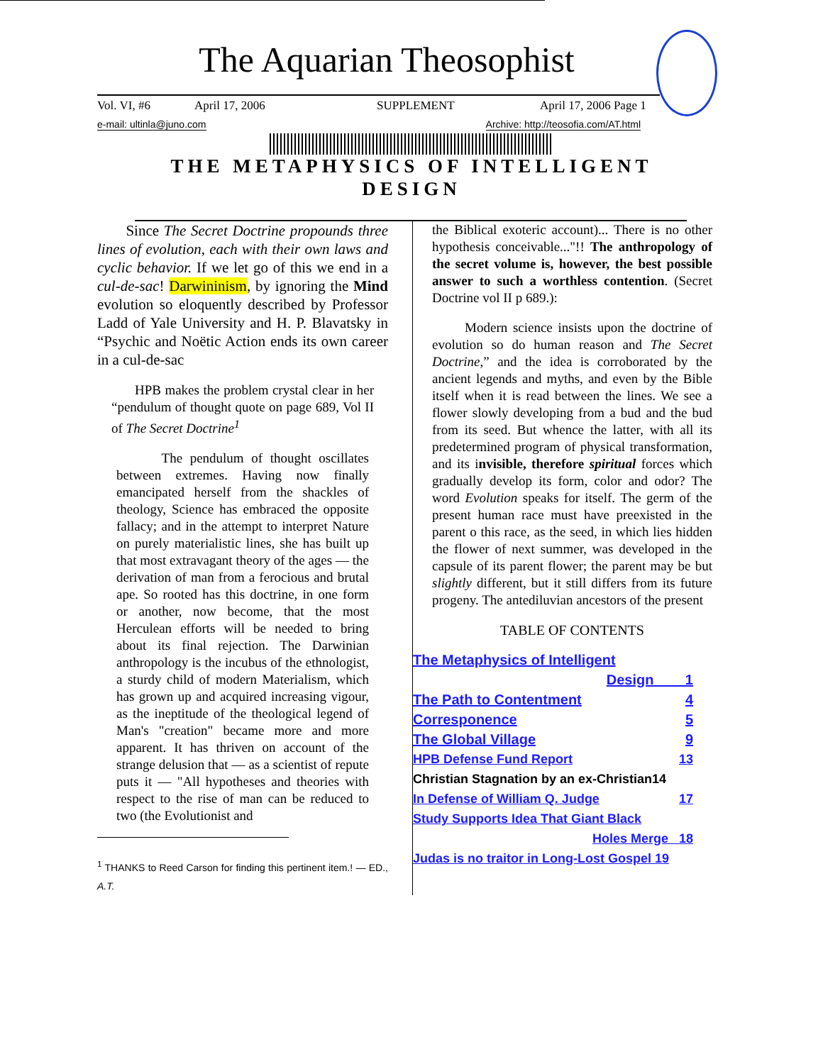The Aquarian Theosophist
Vol. VI, #6 April 17, 2006 SUPPLEMENT April 17, 2006 Page 1
e-mail: ultinla@juno.com Archive: http://teosofia.com/AT.html
THE METAPHYSICS OF INTELLIGENT DESIGN
Since The Secret Doctrine propounds three lines of evolution, each with their own laws and cyclic behavior. If we let go of this we end in a cul-de-sac! Darwininism, by ignoring the Mind evolution so eloquently described by Professor Ladd of Yale University and H. P. Blavatsky in “Psychic and Noëtic Action ends its own career in a cul-de-sac
HPB makes the problem crystal clear in her “pendulum of thought quote on page 689, Vol II of The Secret Doctrine<sup>1</sup>
The pendulum of thought oscillates between extremes. Having now finally emancipated herself from the shackles of theology, Science has embraced the opposite fallacy; and in the attempt to interpret Nature on purely materialistic lines, she has built up that most extravagant theory of the ages — the derivation of man from a ferocious and brutal ape. So rooted has this doctrine, in one form or another, now become, that the most Herculean efforts will be needed to bring about its final rejection. The Darwinian anthropology is the incubus of the ethnologist, a sturdy child of modern Materialism, which has grown up and acquired increasing vigour, as the ineptitude of the theological legend of Man's "creation" became more and more apparent. It has thriven on account of the strange delusion that — as a scientist of repute puts it — "All hypotheses and theories with respect to the rise of man can be reduced to two (the Evolutionist and
<sup>1</sup> THANKS to Reed Carson for finding this pertinent item.! — ED., A.T.
the Biblical exoteric account)... There is no other hypothesis conceivable..."!! The anthropology of the secret volume is, however, the best possible answer to such a worthless contention. (Secret Doctrine vol II p 689.):
Modern science insists upon the doctrine of evolution so do human reason and The Secret Doctrine,” and the idea is corroborated by the ancient legends and myths, and even by the Bible itself when it is read between the lines. We see a flower slowly developing from a bud and the bud from its seed. But whence the latter, with all its predetermined program of physical transformation, and its invisible, therefore spiritual forces which gradually develop its form, color and odor? The word Evolution speaks for itself. The germ of the present human race must have preexisted in the parent o this race, as the seed, in which lies hidden the flower of next summer, was developed in the capsule of its parent flower; the parent may be but slightly different, but it still differs from its future progeny. The antediluvian ancestors of the present
TABLE OF CONTENTS
The Metaphysics of Intelligent
Design 1
The Path to Contentment 4
Corresponence 5
The Global Village 9
HPB Defense Fund Report 13
Christian Stagnation by an ex-Christian14
In Defense of William Q. Judge 17
Study Supports Idea That Giant Black
Holes Merge 18
Judas is no traitor in Long-Lost Gospel 19